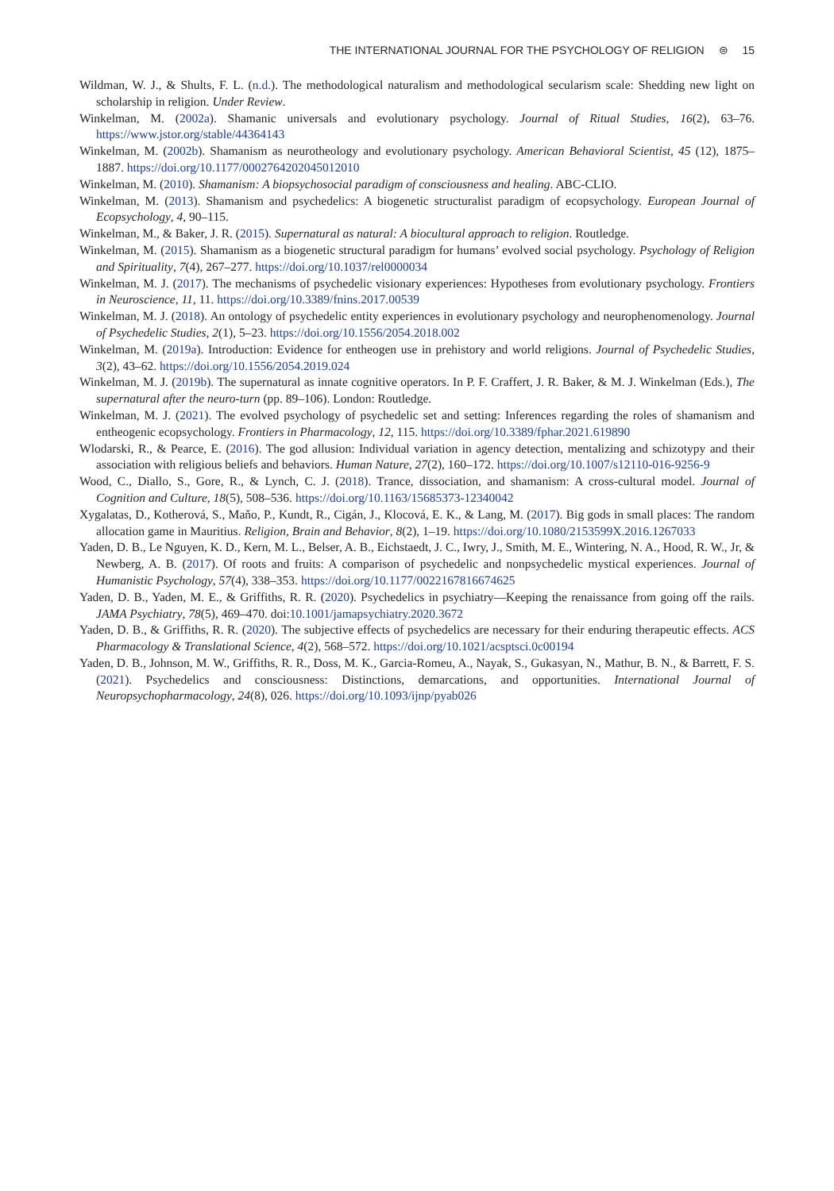THE INTERNATIONAL JOURNAL FOR THE PSYCHOLOGY OF RELIGION ⊜ 15
Wildman, W. J., & Shults, F. L. (n.d.). The methodological naturalism and methodological secularism scale: Shedding new light on scholarship in religion. Under Review.
Winkelman, M. (2002a). Shamanic universals and evolutionary psychology. Journal of Ritual Studies, 16(2), 63–76. https://www.jstor.org/stable/44364143
Winkelman, M. (2002b). Shamanism as neurotheology and evolutionary psychology. American Behavioral Scientist, 45 (12), 1875–1887. https://doi.org/10.1177/0002764202045012010
Winkelman, M. (2010). Shamanism: A biopsychosocial paradigm of consciousness and healing. ABC-CLIO.
Winkelman, M. (2013). Shamanism and psychedelics: A biogenetic structuralist paradigm of ecopsychology. European Journal of Ecopsychology, 4, 90–115.
Winkelman, M., & Baker, J. R. (2015). Supernatural as natural: A biocultural approach to religion. Routledge.
Winkelman, M. (2015). Shamanism as a biogenetic structural paradigm for humans’ evolved social psychology. Psychology of Religion and Spirituality, 7(4), 267–277. https://doi.org/10.1037/rel0000034
Winkelman, M. J. (2017). The mechanisms of psychedelic visionary experiences: Hypotheses from evolutionary psychology. Frontiers in Neuroscience, 11, 11. https://doi.org/10.3389/fnins.2017.00539
Winkelman, M. J. (2018). An ontology of psychedelic entity experiences in evolutionary psychology and neurophenomenology. Journal of Psychedelic Studies, 2(1), 5–23. https://doi.org/10.1556/2054.2018.002
Winkelman, M. (2019a). Introduction: Evidence for entheogen use in prehistory and world religions. Journal of Psychedelic Studies, 3(2), 43–62. https://doi.org/10.1556/2054.2019.024
Winkelman, M. J. (2019b). The supernatural as innate cognitive operators. In P. F. Craffert, J. R. Baker, & M. J. Winkelman (Eds.), The supernatural after the neuro-turn (pp. 89–106). London: Routledge.
Winkelman, M. J. (2021). The evolved psychology of psychedelic set and setting: Inferences regarding the roles of shamanism and entheogenic ecopsychology. Frontiers in Pharmacology, 12, 115. https://doi.org/10.3389/fphar.2021.619890
Wlodarski, R., & Pearce, E. (2016). The god allusion: Individual variation in agency detection, mentalizing and schizotypy and their association with religious beliefs and behaviors. Human Nature, 27(2), 160–172. https://doi.org/10.1007/s12110-016-9256-9
Wood, C., Diallo, S., Gore, R., & Lynch, C. J. (2018). Trance, dissociation, and shamanism: A cross-cultural model. Journal of Cognition and Culture, 18(5), 508–536. https://doi.org/10.1163/15685373-12340042
Xygalatas, D., Kotherová, S., Maňo, P., Kundt, R., Cigán, J., Klocová, E. K., & Lang, M. (2017). Big gods in small places: The random allocation game in Mauritius. Religion, Brain and Behavior, 8(2), 1–19. https://doi.org/10.1080/2153599X.2016.1267033
Yaden, D. B., Le Nguyen, K. D., Kern, M. L., Belser, A. B., Eichstaedt, J. C., Iwry, J., Smith, M. E., Wintering, N. A., Hood, R. W., Jr, & Newberg, A. B. (2017). Of roots and fruits: A comparison of psychedelic and nonpsychedelic mystical experiences. Journal of Humanistic Psychology, 57(4), 338–353. https://doi.org/10.1177/0022167816674625
Yaden, D. B., Yaden, M. E., & Griffiths, R. R. (2020). Psychedelics in psychiatry—Keeping the renaissance from going off the rails. JAMA Psychiatry, 78(5), 469–470. doi:10.1001/jamapsychiatry.2020.3672
Yaden, D. B., & Griffiths, R. R. (2020). The subjective effects of psychedelics are necessary for their enduring therapeutic effects. ACS Pharmacology & Translational Science, 4(2), 568–572. https://doi.org/10.1021/acsptsci.0c00194
Yaden, D. B., Johnson, M. W., Griffiths, R. R., Doss, M. K., Garcia-Romeu, A., Nayak, S., Gukasyan, N., Mathur, B. N., & Barrett, F. S. (2021). Psychedelics and consciousness: Distinctions, demarcations, and opportunities. International Journal of Neuropsychopharmacology, 24(8), 026. https://doi.org/10.1093/ijnp/pyab026